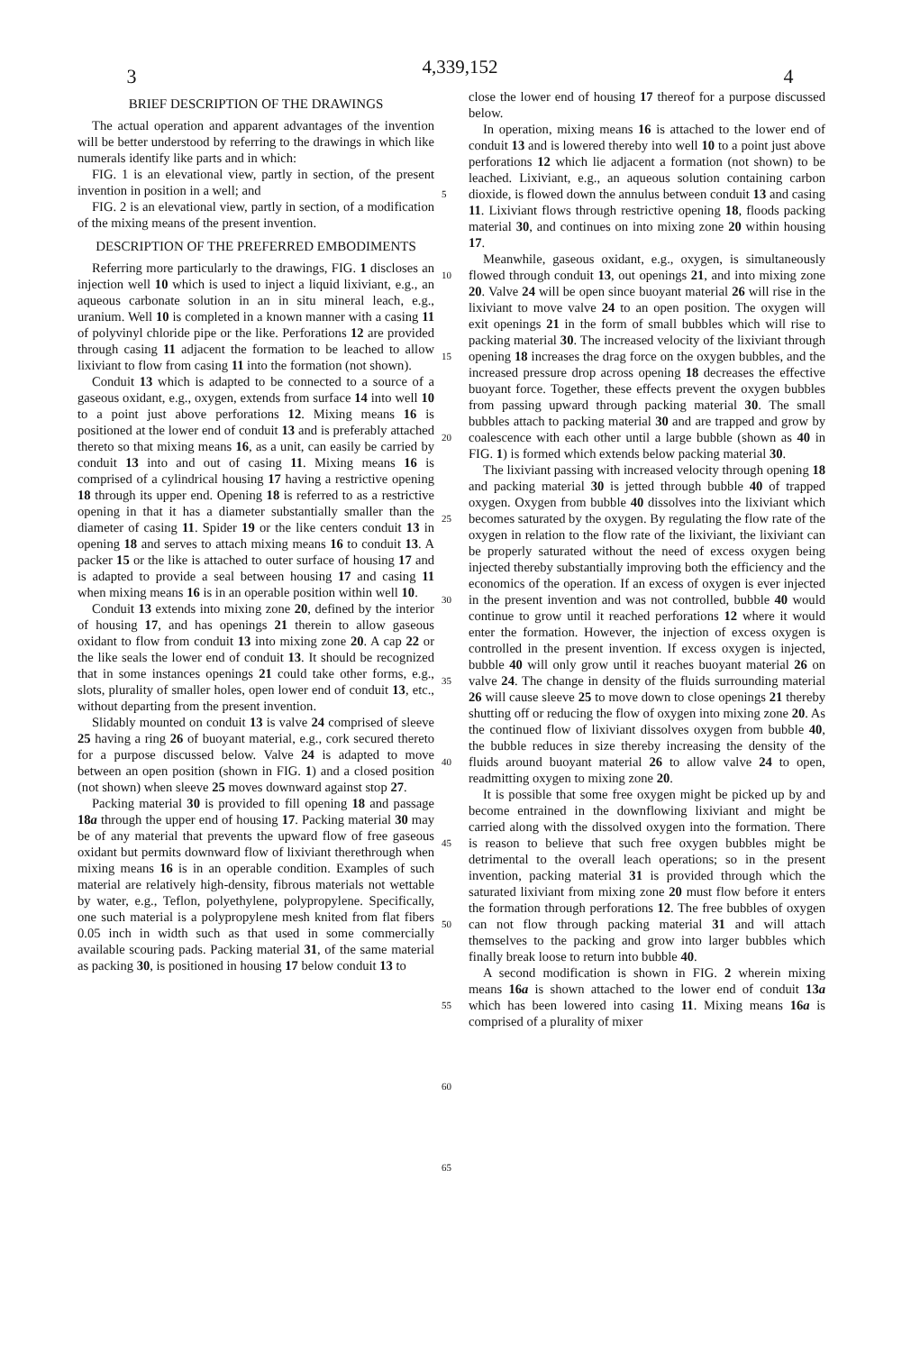3 4,339,152 4
BRIEF DESCRIPTION OF THE DRAWINGS
The actual operation and apparent advantages of the invention will be better understood by referring to the drawings in which like numerals identify like parts and in which:
FIG. 1 is an elevational view, partly in section, of the present invention in position in a well; and
FIG. 2 is an elevational view, partly in section, of a modification of the mixing means of the present invention.
DESCRIPTION OF THE PREFERRED EMBODIMENTS
Referring more particularly to the drawings, FIG. 1 discloses an injection well 10 which is used to inject a liquid lixiviant, e.g., an aqueous carbonate solution in an in situ mineral leach, e.g., uranium. Well 10 is completed in a known manner with a casing 11 of polyvinyl chloride pipe or the like. Perforations 12 are provided through casing 11 adjacent the formation to be leached to allow lixiviant to flow from casing 11 into the formation (not shown).
Conduit 13 which is adapted to be connected to a source of a gaseous oxidant, e.g., oxygen, extends from surface 14 into well 10 to a point just above perforations 12. Mixing means 16 is positioned at the lower end of conduit 13 and is preferably attached thereto so that mixing means 16, as a unit, can easily be carried by conduit 13 into and out of casing 11. Mixing means 16 is comprised of a cylindrical housing 17 having a restrictive opening 18 through its upper end. Opening 18 is referred to as a restrictive opening in that it has a diameter substantially smaller than the diameter of casing 11. Spider 19 or the like centers conduit 13 in opening 18 and serves to attach mixing means 16 to conduit 13. A packer 15 or the like is attached to outer surface of housing 17 and is adapted to provide a seal between housing 17 and casing 11 when mixing means 16 is in an operable position within well 10.
Conduit 13 extends into mixing zone 20, defined by the interior of housing 17, and has openings 21 therein to allow gaseous oxidant to flow from conduit 13 into mixing zone 20. A cap 22 or the like seals the lower end of conduit 13. It should be recognized that in some instances openings 21 could take other forms, e.g., slots, plurality of smaller holes, open lower end of conduit 13, etc., without departing from the present invention.
Slidably mounted on conduit 13 is valve 24 comprised of sleeve 25 having a ring 26 of buoyant material, e.g., cork secured thereto for a purpose discussed below. Valve 24 is adapted to move between an open position (shown in FIG. 1) and a closed position (not shown) when sleeve 25 moves downward against stop 27.
Packing material 30 is provided to fill opening 18 and passage 18a through the upper end of housing 17. Packing material 30 may be of any material that prevents the upward flow of free gaseous oxidant but permits downward flow of lixiviant therethrough when mixing means 16 is in an operable condition. Examples of such material are relatively high-density, fibrous materials not wettable by water, e.g., Teflon, polyethylene, polypropylene. Specifically, one such material is a polypropylene mesh knited from flat fibers 0.05 inch in width such as that used in some commercially available scouring pads. Packing material 31, of the same material as packing 30, is positioned in housing 17 below conduit 13 to
5
10
15
20
25
30
35
40
45
50
55
60
65
close the lower end of housing 17 thereof for a purpose discussed below.
In operation, mixing means 16 is attached to the lower end of conduit 13 and is lowered thereby into well 10 to a point just above perforations 12 which lie adjacent a formation (not shown) to be leached. Lixiviant, e.g., an aqueous solution containing carbon dioxide, is flowed down the annulus between conduit 13 and casing 11. Lixiviant flows through restrictive opening 18, floods packing material 30, and continues on into mixing zone 20 within housing 17.
Meanwhile, gaseous oxidant, e.g., oxygen, is simultaneously flowed through conduit 13, out openings 21, and into mixing zone 20. Valve 24 will be open since buoyant material 26 will rise in the lixiviant to move valve 24 to an open position. The oxygen will exit openings 21 in the form of small bubbles which will rise to packing material 30. The increased velocity of the lixiviant through opening 18 increases the drag force on the oxygen bubbles, and the increased pressure drop across opening 18 decreases the effective buoyant force. Together, these effects prevent the oxygen bubbles from passing upward through packing material 30. The small bubbles attach to packing material 30 and are trapped and grow by coalescence with each other until a large bubble (shown as 40 in FIG. 1) is formed which extends below packing material 30.
The lixiviant passing with increased velocity through opening 18 and packing material 30 is jetted through bubble 40 of trapped oxygen. Oxygen from bubble 40 dissolves into the lixiviant which becomes saturated by the oxygen. By regulating the flow rate of the oxygen in relation to the flow rate of the lixiviant, the lixiviant can be properly saturated without the need of excess oxygen being injected thereby substantially improving both the efficiency and the economics of the operation. If an excess of oxygen is ever injected in the present invention and was not controlled, bubble 40 would continue to grow until it reached perforations 12 where it would enter the formation. However, the injection of excess oxygen is controlled in the present invention. If excess oxygen is injected, bubble 40 will only grow until it reaches buoyant material 26 on valve 24. The change in density of the fluids surrounding material 26 will cause sleeve 25 to move down to close openings 21 thereby shutting off or reducing the flow of oxygen into mixing zone 20. As the continued flow of lixiviant dissolves oxygen from bubble 40, the bubble reduces in size thereby increasing the density of the fluids around buoyant material 26 to allow valve 24 to open, readmitting oxygen to mixing zone 20.
It is possible that some free oxygen might be picked up by and become entrained in the downflowing lixiviant and might be carried along with the dissolved oxygen into the formation. There is reason to believe that such free oxygen bubbles might be detrimental to the overall leach operations; so in the present invention, packing material 31 is provided through which the saturated lixiviant from mixing zone 20 must flow before it enters the formation through perforations 12. The free bubbles of oxygen can not flow through packing material 31 and will attach themselves to the packing and grow into larger bubbles which finally break loose to return into bubble 40.
A second modification is shown in FIG. 2 wherein mixing means 16a is shown attached to the lower end of conduit 13a which has been lowered into casing 11. Mixing means 16a is comprised of a plurality of mixer